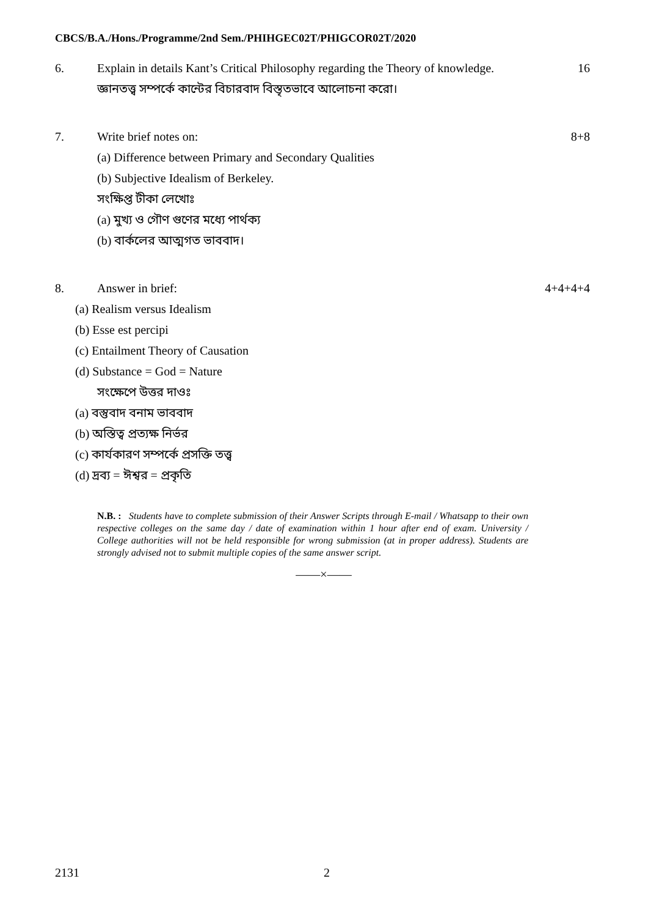CBCS/B.A./Hons./Programme/2nd Sem./PHIHGEC02T/PHIGCOR02T/2020
6. Explain in details Kant’s Critical Philosophy regarding the Theory of knowledge.
16
জ্ঞানতত্ত্ব সম্পর্কে কান্টের বিচারবাদ বিস্তৃতভাবে আলোচনা করো।
7. Write brief notes on: 8+8
(a) Difference between Primary and Secondary Qualities
(b) Subjective Idealism of Berkeley.
সংক্ষিপ্ত টীকা লেখোঃ
(a) মুখ্য ও গৌণ গুণের মধ্যে পার্থক্য
(b) বার্কলের আত্মগত ভাববাদ।
8. Answer in brief: 4+4+4+4
(a) Realism versus Idealism
(b) Esse est percipi
(c) Entailment Theory of Causation
(d) Substance = God = Nature
সংক্ষেপে উত্তর দাওঃ
(a) বস্তুবাদ বনাম ভাববাদ
(b) অস্তিত্ব প্রত্যক্ষ নির্ভর
(c) কার্যকারণ সম্পর্কে প্রসক্তি তত্ত্ব
(d) দ্রব্য = ঈশ্বর = প্রকৃতি
N.B. : Students have to complete submission of their Answer Scripts through E-mail / Whatsapp to their own respective colleges on the same day / date of examination within 1 hour after end of exam. University / College authorities will not be held responsible for wrong submission (at in proper address). Students are strongly advised not to submit multiple copies of the same answer script.
——×——
2131 2